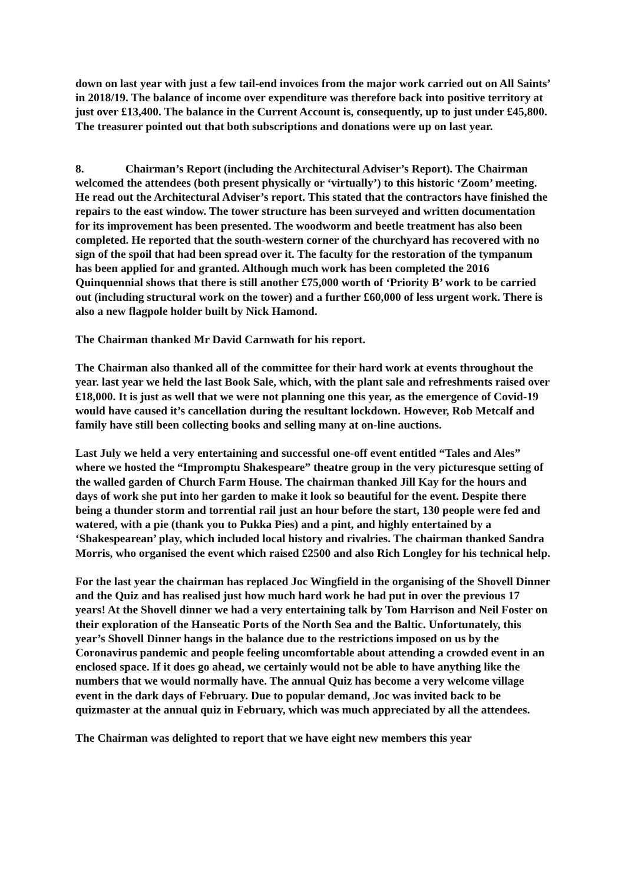down on last year with just a few tail-end invoices from the major work carried out on All Saints’ in 2018/19. The balance of income over expenditure was therefore back into positive territory at just over £13,400. The balance in the Current Account is, consequently, up to just under £45,800.
The treasurer pointed out that both subscriptions and donations were up on last year.
8. Chairman’s Report (including the Architectural Adviser’s Report). The Chairman welcomed the attendees (both present physically or ‘virtually’) to this historic ‘Zoom’ meeting. He read out the Architectural Adviser’s report. This stated that the contractors have finished the repairs to the east window. The tower structure has been surveyed and written documentation for its improvement has been presented. The woodworm and beetle treatment has also been completed. He reported that the south-western corner of the churchyard has recovered with no sign of the spoil that had been spread over it. The faculty for the restoration of the tympanum has been applied for and granted. Although much work has been completed the 2016 Quinquennial shows that there is still another £75,000 worth of ‘Priority B’ work to be carried out (including structural work on the tower) and a further £60,000 of less urgent work. There is also a new flagpole holder built by Nick Hamond.
The Chairman thanked Mr David Carnwath for his report.
The Chairman also thanked all of the committee for their hard work at events throughout the year. last year we held the last Book Sale, which, with the plant sale and refreshments raised over £18,000. It is just as well that we were not planning one this year, as the emergence of Covid-19 would have caused it’s cancellation during the resultant lockdown. However, Rob Metcalf and family have still been collecting books and selling many at on-line auctions.
Last July we held a very entertaining and successful one-off event entitled “Tales and Ales” where we hosted the “Impromptu Shakespeare” theatre group in the very picturesque setting of the walled garden of Church Farm House. The chairman thanked Jill Kay for the hours and days of work she put into her garden to make it look so beautiful for the event. Despite there being a thunder storm and torrential rail just an hour before the start, 130 people were fed and watered, with a pie (thank you to Pukka Pies) and a pint, and highly entertained by a ‘Shakespearean’ play, which included local history and rivalries. The chairman thanked Sandra Morris, who organised the event which raised £2500 and also Rich Longley for his technical help.
For the last year the chairman has replaced Joc Wingfield in the organising of the Shovell Dinner and the Quiz and has realised just how much hard work he had put in over the previous 17 years! At the Shovell dinner we had a very entertaining talk by Tom Harrison and Neil Foster on their exploration of the Hanseatic Ports of the North Sea and the Baltic. Unfortunately, this year’s Shovell Dinner hangs in the balance due to the restrictions imposed on us by the Coronavirus pandemic and people feeling uncomfortable about attending a crowded event in an enclosed space. If it does go ahead, we certainly would not be able to have anything like the numbers that we would normally have. The annual Quiz has become a very welcome village event in the dark days of February. Due to popular demand, Joc was invited back to be quizmaster at the annual quiz in February, which was much appreciated by all the attendees.
The Chairman was delighted to report that we have eight new members this year